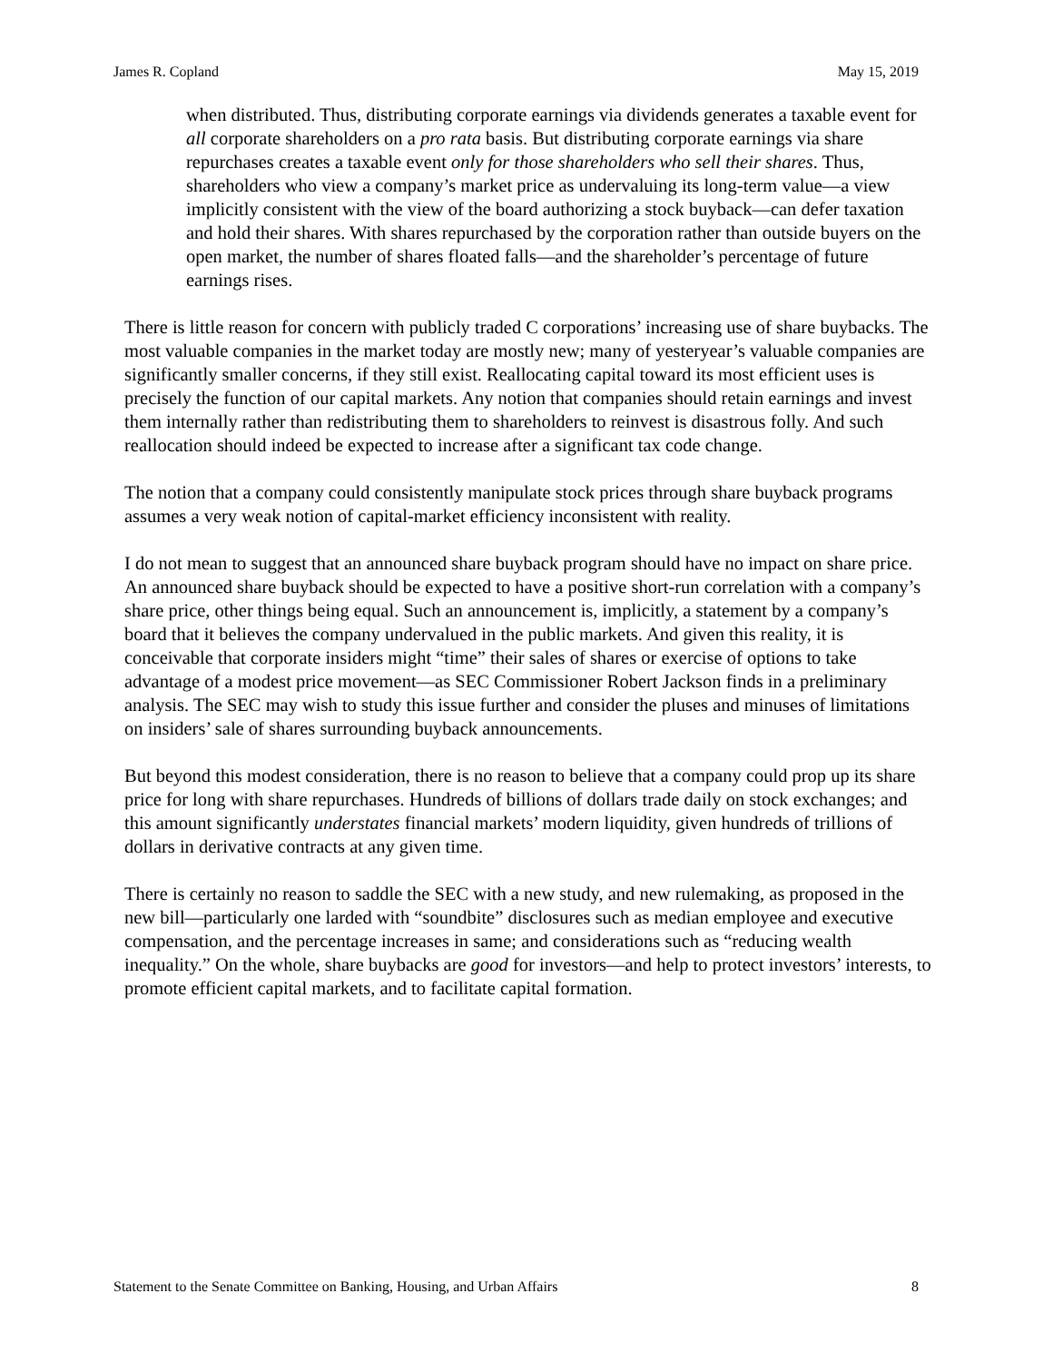James R. Copland May 15, 2019
when distributed. Thus, distributing corporate earnings via dividends generates a taxable event for all corporate shareholders on a pro rata basis. But distributing corporate earnings via share repurchases creates a taxable event only for those shareholders who sell their shares. Thus, shareholders who view a company’s market price as undervaluing its long-term value—a view implicitly consistent with the view of the board authorizing a stock buyback—can defer taxation and hold their shares. With shares repurchased by the corporation rather than outside buyers on the open market, the number of shares floated falls—and the shareholder’s percentage of future earnings rises.
There is little reason for concern with publicly traded C corporations’ increasing use of share buybacks. The most valuable companies in the market today are mostly new; many of yesteryear’s valuable companies are significantly smaller concerns, if they still exist. Reallocating capital toward its most efficient uses is precisely the function of our capital markets. Any notion that companies should retain earnings and invest them internally rather than redistributing them to shareholders to reinvest is disastrous folly. And such reallocation should indeed be expected to increase after a significant tax code change.
The notion that a company could consistently manipulate stock prices through share buyback programs assumes a very weak notion of capital-market efficiency inconsistent with reality.
I do not mean to suggest that an announced share buyback program should have no impact on share price. An announced share buyback should be expected to have a positive short-run correlation with a company’s share price, other things being equal. Such an announcement is, implicitly, a statement by a company’s board that it believes the company undervalued in the public markets. And given this reality, it is conceivable that corporate insiders might “time” their sales of shares or exercise of options to take advantage of a modest price movement—as SEC Commissioner Robert Jackson finds in a preliminary analysis. The SEC may wish to study this issue further and consider the pluses and minuses of limitations on insiders’ sale of shares surrounding buyback announcements.
But beyond this modest consideration, there is no reason to believe that a company could prop up its share price for long with share repurchases. Hundreds of billions of dollars trade daily on stock exchanges; and this amount significantly understates financial markets’ modern liquidity, given hundreds of trillions of dollars in derivative contracts at any given time.
There is certainly no reason to saddle the SEC with a new study, and new rulemaking, as proposed in the new bill—particularly one larded with “soundbite” disclosures such as median employee and executive compensation, and the percentage increases in same; and considerations such as “reducing wealth inequality.” On the whole, share buybacks are good for investors—and help to protect investors’ interests, to promote efficient capital markets, and to facilitate capital formation.
Statement to the Senate Committee on Banking, Housing, and Urban Affairs 8